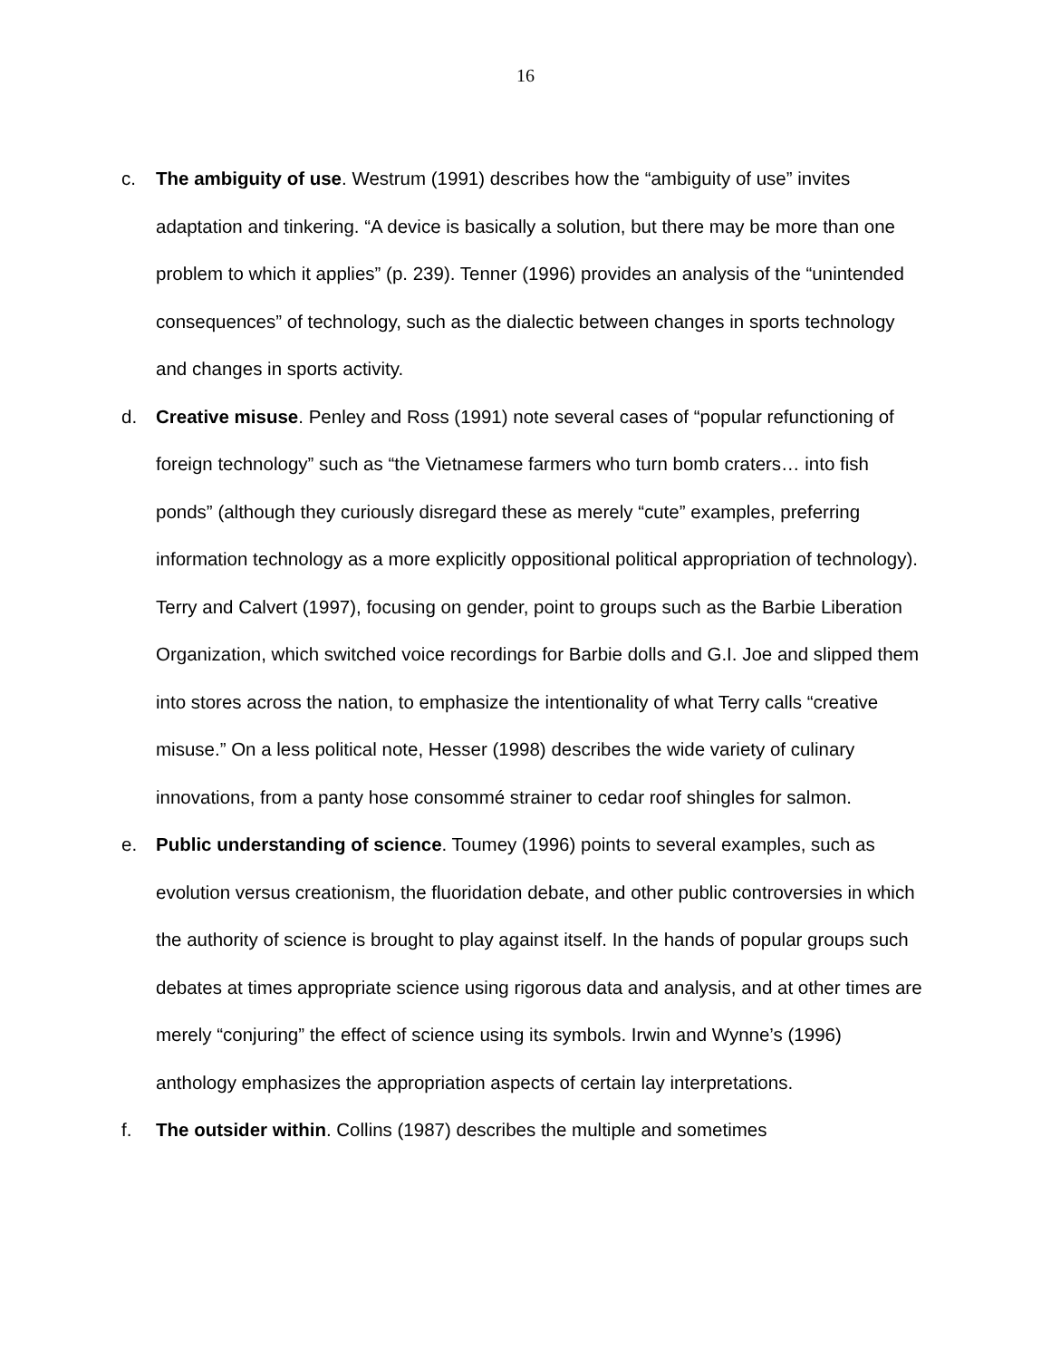16
c. The ambiguity of use. Westrum (1991) describes how the “ambiguity of use” invites adaptation and tinkering. “A device is basically a solution, but there may be more than one problem to which it applies” (p. 239). Tenner (1996) provides an analysis of the “unintended consequences” of technology, such as the dialectic between changes in sports technology and changes in sports activity.
d. Creative misuse. Penley and Ross (1991) note several cases of “popular refunctioning of foreign technology” such as “the Vietnamese farmers who turn bomb craters… into fish ponds” (although they curiously disregard these as merely “cute” examples, preferring information technology as a more explicitly oppositional political appropriation of technology). Terry and Calvert (1997), focusing on gender, point to groups such as the Barbie Liberation Organization, which switched voice recordings for Barbie dolls and G.I. Joe and slipped them into stores across the nation, to emphasize the intentionality of what Terry calls “creative misuse.” On a less political note, Hesser (1998) describes the wide variety of culinary innovations, from a panty hose consommé strainer to cedar roof shingles for salmon.
e. Public understanding of science. Toumey (1996) points to several examples, such as evolution versus creationism, the fluoridation debate, and other public controversies in which the authority of science is brought to play against itself. In the hands of popular groups such debates at times appropriate science using rigorous data and analysis, and at other times are merely “conjuring” the effect of science using its symbols. Irwin and Wynne’s (1996) anthology emphasizes the appropriation aspects of certain lay interpretations.
f. The outsider within. Collins (1987) describes the multiple and sometimes